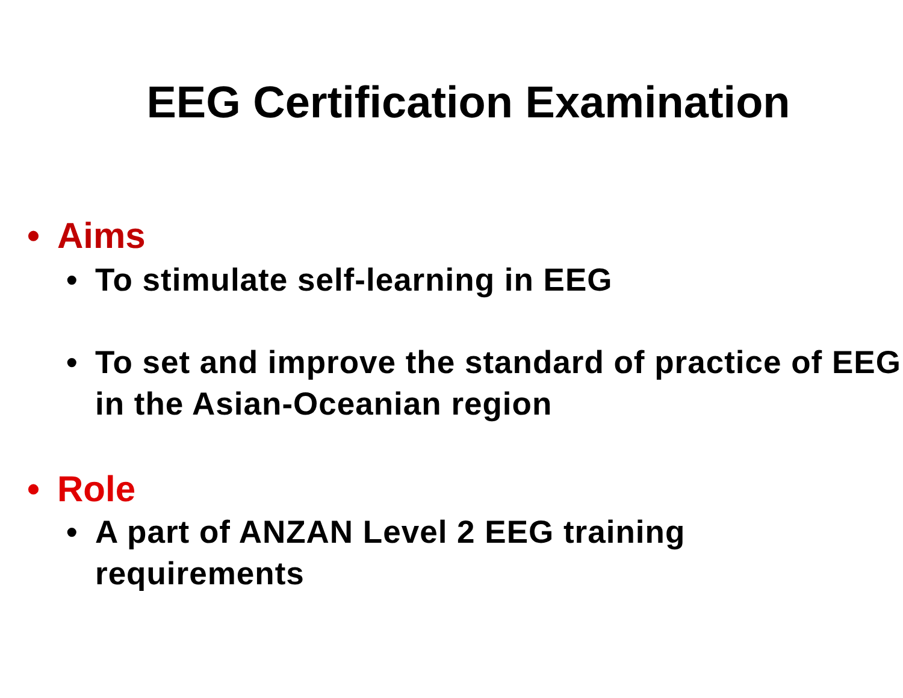EEG Certification Examination
• Aims
• To stimulate self-learning in EEG
• To set and improve the standard of practice of EEG in the Asian-Oceanian region
• Role
• A part of ANZAN Level 2 EEG training
requirements